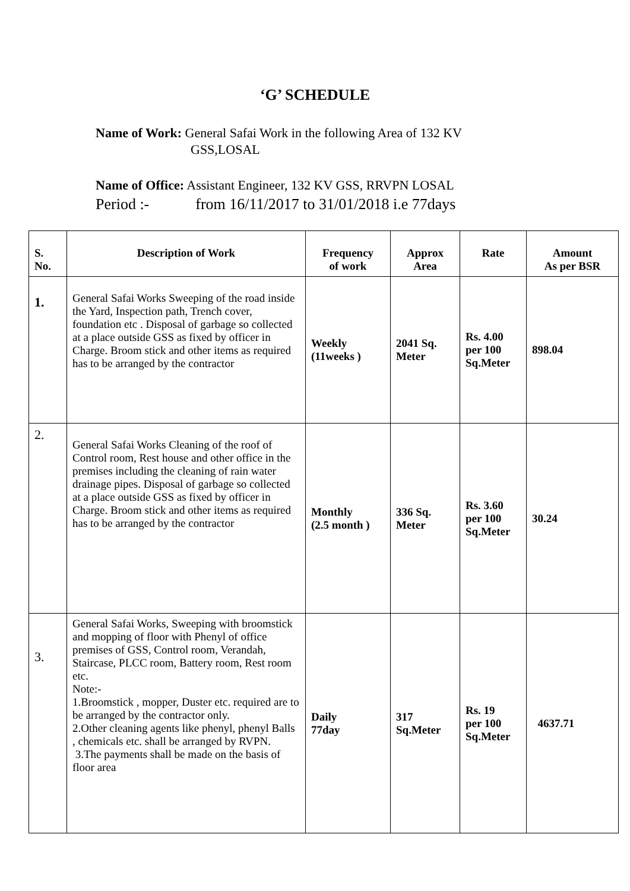‘G’ SCHEDULE
Name of Work: General Safai Work in the following Area of 132 KV
GSS,LOSAL
Name of Office: Assistant Engineer, 132 KV GSS, RRVPN LOSAL
Period :- from 16/11/2017 to 31/01/2018 i.e 77days
| S. No. | Description of Work | Frequency of work | Approx Area | Rate | Amount As per BSR |
| --- | --- | --- | --- | --- | --- |
| 1. | General Safai Works Sweeping of the road inside the Yard, Inspection path, Trench cover, foundation etc . Disposal of garbage so collected at a place outside GSS as fixed by officer in Charge. Broom stick and other items as required has to be arranged by the contractor | Weekly (11weeks ) | 2041 Sq. Meter | Rs. 4.00 per 100 Sq.Meter | 898.04 |
| 2. | General Safai Works Cleaning of the roof of Control room, Rest house and other office in the premises including the cleaning of rain water drainage pipes. Disposal of garbage so collected at a place outside GSS as fixed by officer in Charge. Broom stick and other items as required has to be arranged by the contractor | Monthly (2.5 month ) | 336 Sq. Meter | Rs. 3.60 per 100 Sq.Meter | 30.24 |
| 3. | General Safai Works, Sweeping with broomstick and mopping of floor with Phenyl of office premises of GSS, Control room, Verandah, Staircase, PLCC room, Battery room, Rest room etc. Note:- 1.Broomstick , mopper, Duster etc. required are to be arranged by the contractor only. 2.Other cleaning agents like phenyl, phenyl Balls , chemicals etc. shall be arranged by RVPN. 3.The payments shall be made on the basis of floor area | Daily 77day | 317 Sq.Meter | Rs. 19 per 100 Sq.Meter | 4637.71 |